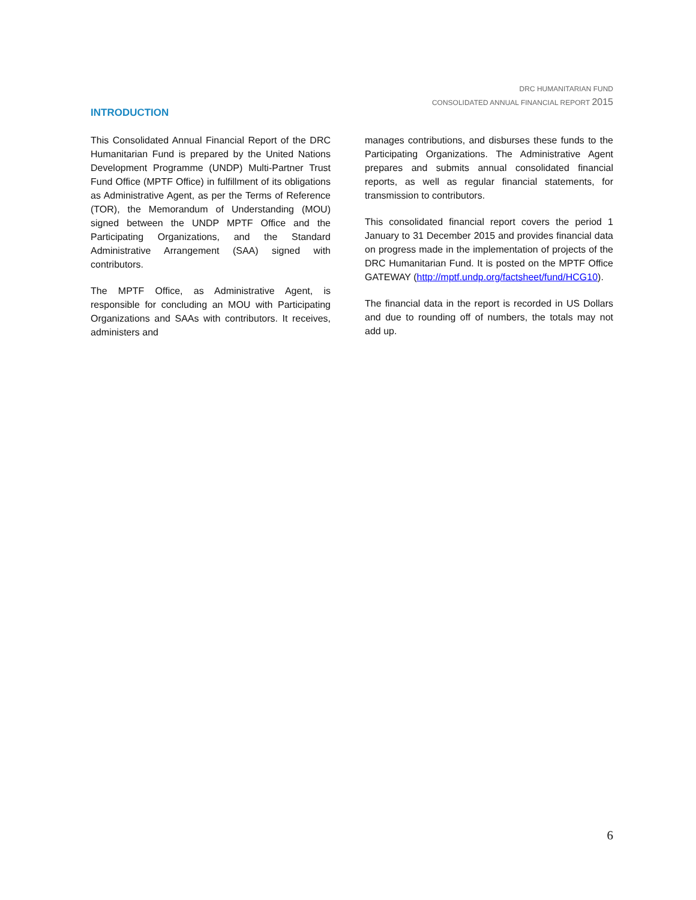DRC HUMANITARIAN FUND
CONSOLIDATED ANNUAL FINANCIAL REPORT 2015
INTRODUCTION
This Consolidated Annual Financial Report of the DRC Humanitarian Fund is prepared by the United Nations Development Programme (UNDP) Multi-Partner Trust Fund Office (MPTF Office) in fulfillment of its obligations as Administrative Agent, as per the Terms of Reference (TOR), the Memorandum of Understanding (MOU) signed between the UNDP MPTF Office and the Participating Organizations, and the Standard Administrative Arrangement (SAA) signed with contributors.
The MPTF Office, as Administrative Agent, is responsible for concluding an MOU with Participating Organizations and SAAs with contributors. It receives, administers and
manages contributions, and disburses these funds to the Participating Organizations. The Administrative Agent prepares and submits annual consolidated financial reports, as well as regular financial statements, for transmission to contributors.
This consolidated financial report covers the period 1 January to 31 December 2015 and provides financial data on progress made in the implementation of projects of the DRC Humanitarian Fund. It is posted on the MPTF Office GATEWAY (http://mptf.undp.org/factsheet/fund/HCG10).
The financial data in the report is recorded in US Dollars and due to rounding off of numbers, the totals may not add up.
6